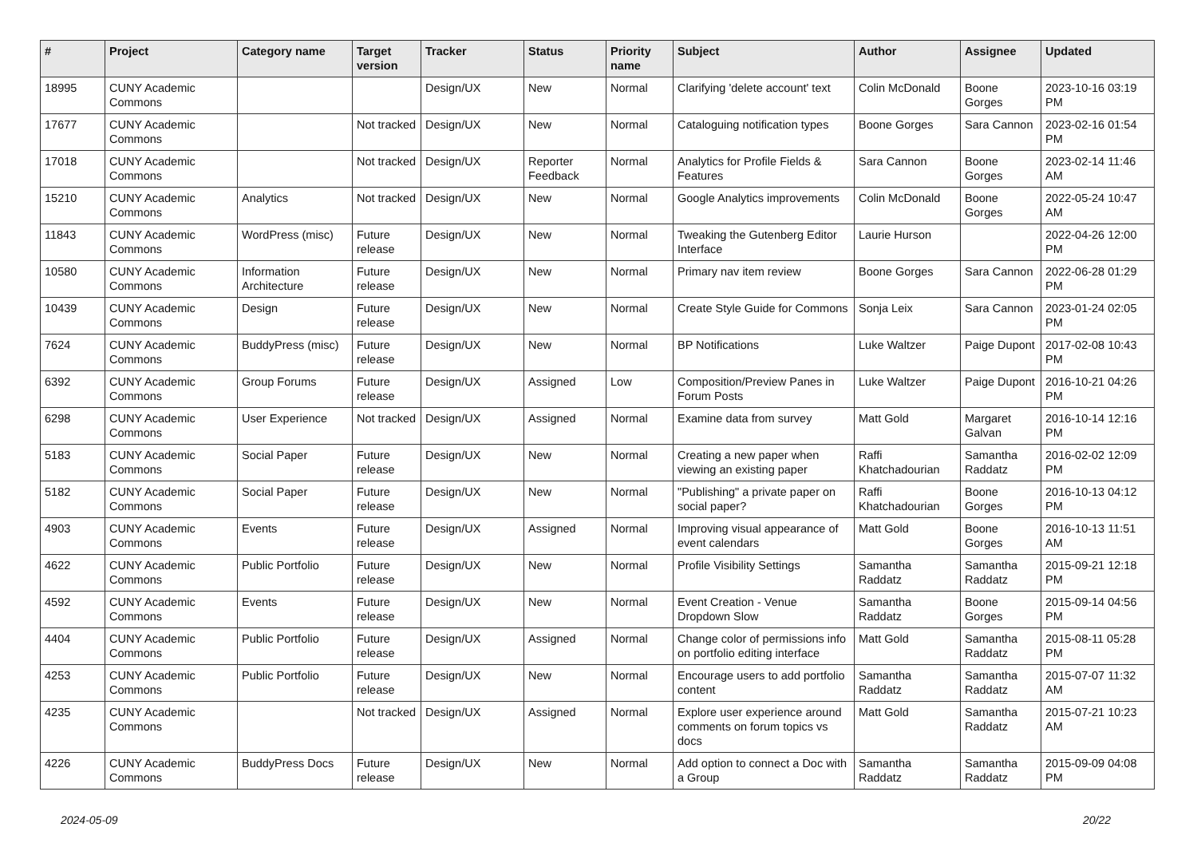| # | Project | Category name | Target version | Tracker | Status | Priority name | Subject | Author | Assignee | Updated |
| --- | --- | --- | --- | --- | --- | --- | --- | --- | --- | --- |
| 18995 | CUNY Academic Commons | | | Design/UX | New | Normal | Clarifying 'delete account' text | Colin McDonald | Boone Gorges | 2023-10-16 03:19 PM |
| 17677 | CUNY Academic Commons | | Not tracked | Design/UX | New | Normal | Cataloguing notification types | Boone Gorges | Sara Cannon | 2023-02-16 01:54 PM |
| 17018 | CUNY Academic Commons | | Not tracked | Design/UX | Reporter Feedback | Normal | Analytics for Profile Fields & Features | Sara Cannon | Boone Gorges | 2023-02-14 11:46 AM |
| 15210 | CUNY Academic Commons | Analytics | Not tracked | Design/UX | New | Normal | Google Analytics improvements | Colin McDonald | Boone Gorges | 2022-05-24 10:47 AM |
| 11843 | CUNY Academic Commons | WordPress (misc) | Future release | Design/UX | New | Normal | Tweaking the Gutenberg Editor Interface | Laurie Hurson | | 2022-04-26 12:00 PM |
| 10580 | CUNY Academic Commons | Information Architecture | Future release | Design/UX | New | Normal | Primary nav item review | Boone Gorges | Sara Cannon | 2022-06-28 01:29 PM |
| 10439 | CUNY Academic Commons | Design | Future release | Design/UX | New | Normal | Create Style Guide for Commons | Sonja Leix | Sara Cannon | 2023-01-24 02:05 PM |
| 7624 | CUNY Academic Commons | BuddyPress (misc) | Future release | Design/UX | New | Normal | BP Notifications | Luke Waltzer | Paige Dupont | 2017-02-08 10:43 PM |
| 6392 | CUNY Academic Commons | Group Forums | Future release | Design/UX | Assigned | Low | Composition/Preview Panes in Forum Posts | Luke Waltzer | Paige Dupont | 2016-10-21 04:26 PM |
| 6298 | CUNY Academic Commons | User Experience | Not tracked | Design/UX | Assigned | Normal | Examine data from survey | Matt Gold | Margaret Galvan | 2016-10-14 12:16 PM |
| 5183 | CUNY Academic Commons | Social Paper | Future release | Design/UX | New | Normal | Creating a new paper when viewing an existing paper | Raffi Khatchadourian | Samantha Raddatz | 2016-02-02 12:09 PM |
| 5182 | CUNY Academic Commons | Social Paper | Future release | Design/UX | New | Normal | "Publishing" a private paper on social paper? | Raffi Khatchadourian | Boone Gorges | 2016-10-13 04:12 PM |
| 4903 | CUNY Academic Commons | Events | Future release | Design/UX | Assigned | Normal | Improving visual appearance of event calendars | Matt Gold | Boone Gorges | 2016-10-13 11:51 AM |
| 4622 | CUNY Academic Commons | Public Portfolio | Future release | Design/UX | New | Normal | Profile Visibility Settings | Samantha Raddatz | Samantha Raddatz | 2015-09-21 12:18 PM |
| 4592 | CUNY Academic Commons | Events | Future release | Design/UX | New | Normal | Event Creation - Venue Dropdown Slow | Samantha Raddatz | Boone Gorges | 2015-09-14 04:56 PM |
| 4404 | CUNY Academic Commons | Public Portfolio | Future release | Design/UX | Assigned | Normal | Change color of permissions info on portfolio editing interface | Matt Gold | Samantha Raddatz | 2015-08-11 05:28 PM |
| 4253 | CUNY Academic Commons | Public Portfolio | Future release | Design/UX | New | Normal | Encourage users to add portfolio content | Samantha Raddatz | Samantha Raddatz | 2015-07-07 11:32 AM |
| 4235 | CUNY Academic Commons | | Not tracked | Design/UX | Assigned | Normal | Explore user experience around comments on forum topics vs docs | Matt Gold | Samantha Raddatz | 2015-07-21 10:23 AM |
| 4226 | CUNY Academic Commons | BuddyPress Docs | Future release | Design/UX | New | Normal | Add option to connect a Doc with a Group | Samantha Raddatz | Samantha Raddatz | 2015-09-09 04:08 PM |
2024-05-09 20/22